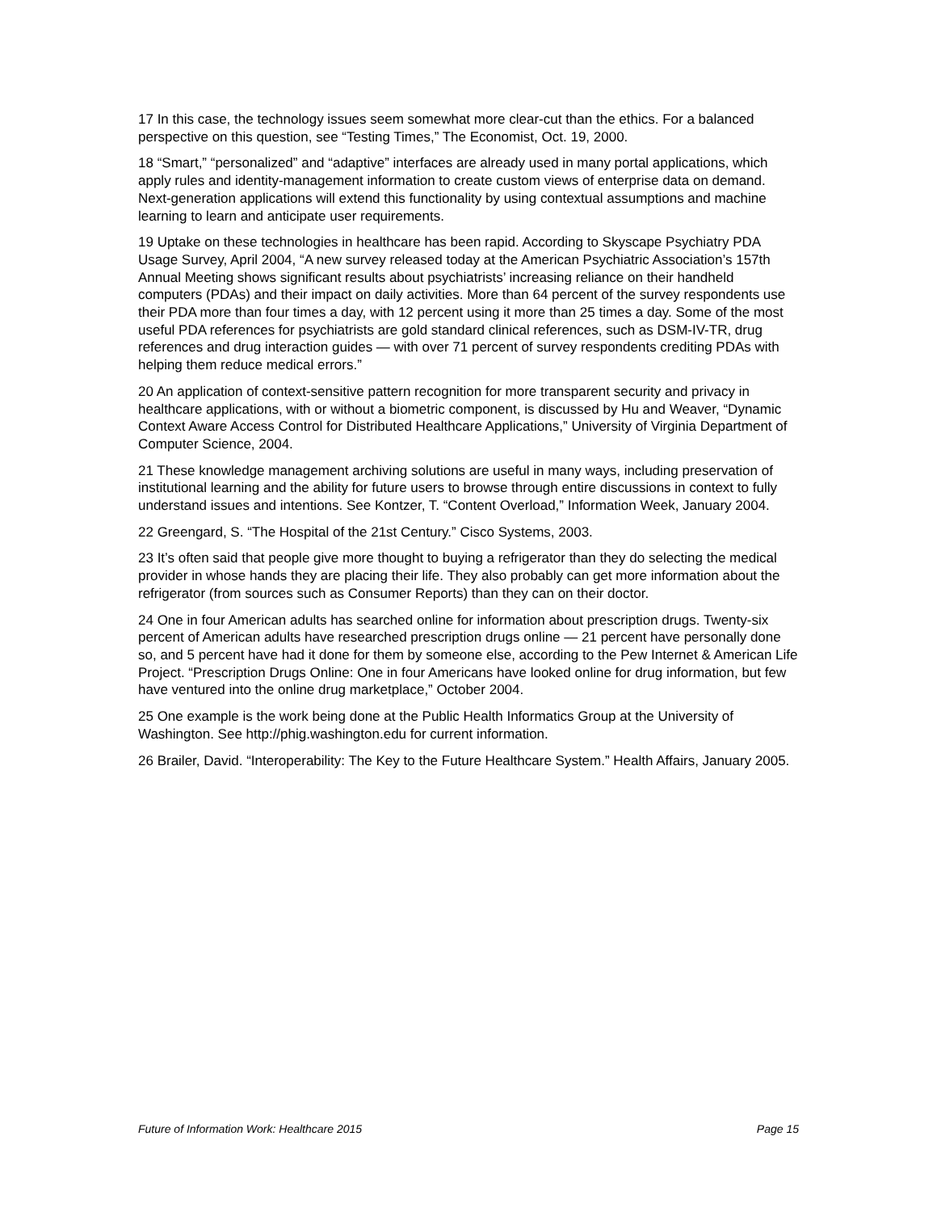17 In this case, the technology issues seem somewhat more clear-cut than the ethics. For a balanced perspective on this question, see “Testing Times,” The Economist, Oct. 19, 2000.
18 “Smart,” “personalized” and “adaptive” interfaces are already used in many portal applications, which apply rules and identity-management information to create custom views of enterprise data on demand. Next-generation applications will extend this functionality by using contextual assumptions and machine learning to learn and anticipate user requirements.
19 Uptake on these technologies in healthcare has been rapid. According to Skyscape Psychiatry PDA Usage Survey, April 2004, “A new survey released today at the American Psychiatric Association’s 157th Annual Meeting shows significant results about psychiatrists’ increasing reliance on their handheld computers (PDAs) and their impact on daily activities. More than 64 percent of the survey respondents use their PDA more than four times a day, with 12 percent using it more than 25 times a day. Some of the most useful PDA references for psychiatrists are gold standard clinical references, such as DSM-IV-TR, drug references and drug interaction guides — with over 71 percent of survey respondents crediting PDAs with helping them reduce medical errors.”
20 An application of context-sensitive pattern recognition for more transparent security and privacy in healthcare applications, with or without a biometric component, is discussed by Hu and Weaver, “Dynamic Context Aware Access Control for Distributed Healthcare Applications,” University of Virginia Department of Computer Science, 2004.
21 These knowledge management archiving solutions are useful in many ways, including preservation of institutional learning and the ability for future users to browse through entire discussions in context to fully understand issues and intentions. See Kontzer, T. “Content Overload,” Information Week, January 2004.
22 Greengard, S. “The Hospital of the 21st Century.” Cisco Systems, 2003.
23 It’s often said that people give more thought to buying a refrigerator than they do selecting the medical provider in whose hands they are placing their life. They also probably can get more information about the refrigerator (from sources such as Consumer Reports) than they can on their doctor.
24 One in four American adults has searched online for information about prescription drugs. Twenty-six percent of American adults have researched prescription drugs online — 21 percent have personally done so, and 5 percent have had it done for them by someone else, according to the Pew Internet & American Life Project. “Prescription Drugs Online: One in four Americans have looked online for drug information, but few have ventured into the online drug marketplace,” October 2004.
25 One example is the work being done at the Public Health Informatics Group at the University of Washington. See http://phig.washington.edu for current information.
26 Brailer, David. “Interoperability: The Key to the Future Healthcare System.” Health Affairs, January 2005.
Future of Information Work: Healthcare 2015 Page 15